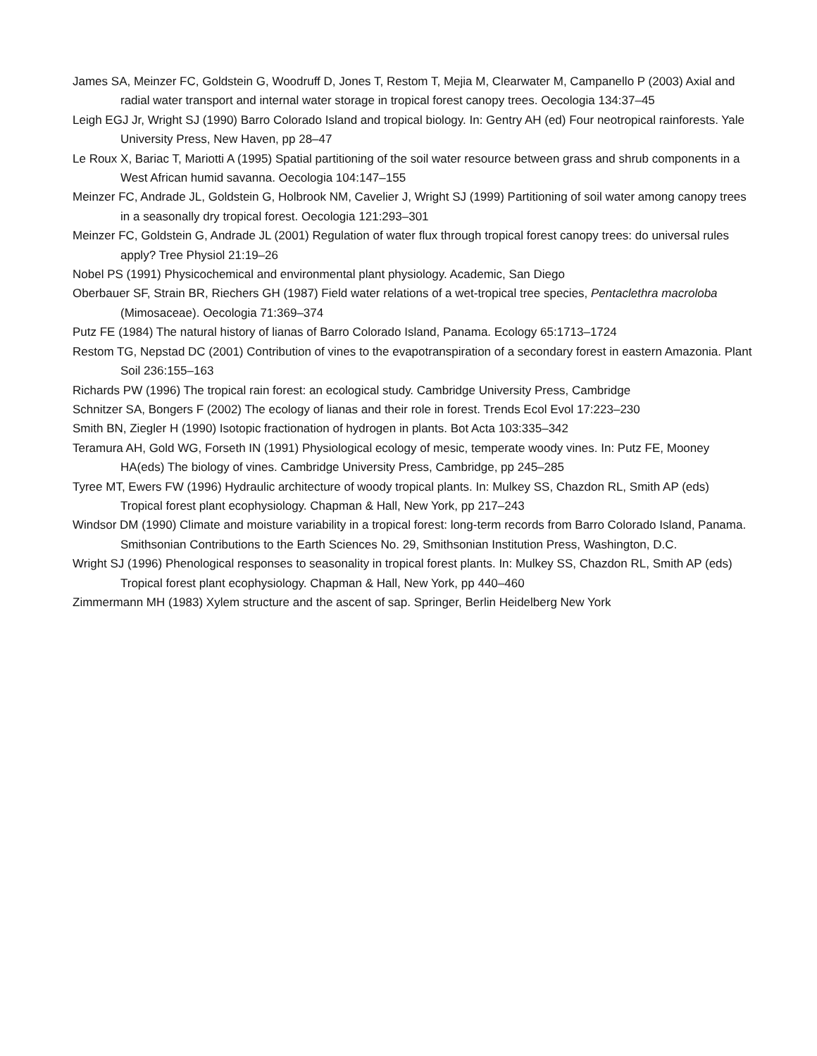James SA, Meinzer FC, Goldstein G, Woodruff D, Jones T, Restom T, Mejia M, Clearwater M, Campanello P (2003) Axial and radial water transport and internal water storage in tropical forest canopy trees. Oecologia 134:37–45
Leigh EGJ Jr, Wright SJ (1990) Barro Colorado Island and tropical biology. In: Gentry AH (ed) Four neotropical rainforests. Yale University Press, New Haven, pp 28–47
Le Roux X, Bariac T, Mariotti A (1995) Spatial partitioning of the soil water resource between grass and shrub components in a West African humid savanna. Oecologia 104:147–155
Meinzer FC, Andrade JL, Goldstein G, Holbrook NM, Cavelier J, Wright SJ (1999) Partitioning of soil water among canopy trees in a seasonally dry tropical forest. Oecologia 121:293–301
Meinzer FC, Goldstein G, Andrade JL (2001) Regulation of water flux through tropical forest canopy trees: do universal rules apply? Tree Physiol 21:19–26
Nobel PS (1991) Physicochemical and environmental plant physiology. Academic, San Diego
Oberbauer SF, Strain BR, Riechers GH (1987) Field water relations of a wet-tropical tree species, Pentaclethra macroloba (Mimosaceae). Oecologia 71:369–374
Putz FE (1984) The natural history of lianas of Barro Colorado Island, Panama. Ecology 65:1713–1724
Restom TG, Nepstad DC (2001) Contribution of vines to the evapotranspiration of a secondary forest in eastern Amazonia. Plant Soil 236:155–163
Richards PW (1996) The tropical rain forest: an ecological study. Cambridge University Press, Cambridge
Schnitzer SA, Bongers F (2002) The ecology of lianas and their role in forest. Trends Ecol Evol 17:223–230
Smith BN, Ziegler H (1990) Isotopic fractionation of hydrogen in plants. Bot Acta 103:335–342
Teramura AH, Gold WG, Forseth IN (1991) Physiological ecology of mesic, temperate woody vines. In: Putz FE, Mooney HA(eds) The biology of vines. Cambridge University Press, Cambridge, pp 245–285
Tyree MT, Ewers FW (1996) Hydraulic architecture of woody tropical plants. In: Mulkey SS, Chazdon RL, Smith AP (eds) Tropical forest plant ecophysiology. Chapman & Hall, New York, pp 217–243
Windsor DM (1990) Climate and moisture variability in a tropical forest: long-term records from Barro Colorado Island, Panama. Smithsonian Contributions to the Earth Sciences No. 29, Smithsonian Institution Press, Washington, D.C.
Wright SJ (1996) Phenological responses to seasonality in tropical forest plants. In: Mulkey SS, Chazdon RL, Smith AP (eds) Tropical forest plant ecophysiology. Chapman & Hall, New York, pp 440–460
Zimmermann MH (1983) Xylem structure and the ascent of sap. Springer, Berlin Heidelberg New York